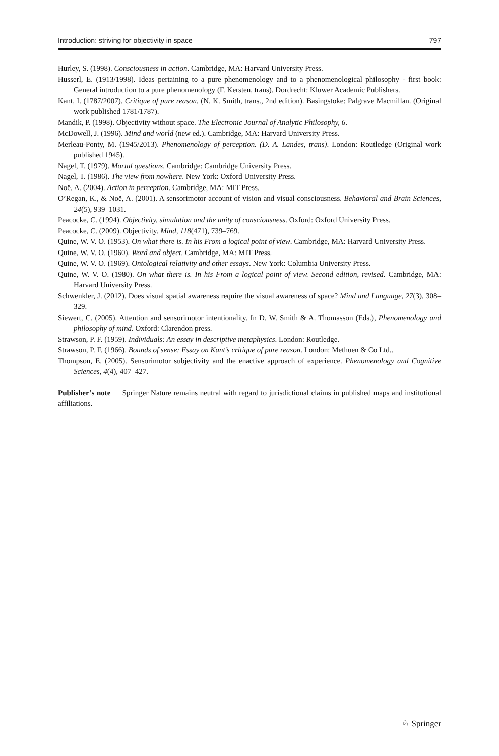Introduction: striving for objectivity in space 797
Hurley, S. (1998). Consciousness in action. Cambridge, MA: Harvard University Press.
Husserl, E. (1913/1998). Ideas pertaining to a pure phenomenology and to a phenomenological philosophy - first book: General introduction to a pure phenomenology (F. Kersten, trans). Dordrecht: Kluwer Academic Publishers.
Kant, I. (1787/2007). Critique of pure reason. (N. K. Smith, trans., 2nd edition). Basingstoke: Palgrave Macmillan. (Original work published 1781/1787).
Mandik, P. (1998). Objectivity without space. The Electronic Journal of Analytic Philosophy, 6.
McDowell, J. (1996). Mind and world (new ed.). Cambridge, MA: Harvard University Press.
Merleau-Ponty, M. (1945/2013). Phenomenology of perception. (D. A. Landes, trans). London: Routledge (Original work published 1945).
Nagel, T. (1979). Mortal questions. Cambridge: Cambridge University Press.
Nagel, T. (1986). The view from nowhere. New York: Oxford University Press.
Noë, A. (2004). Action in perception. Cambridge, MA: MIT Press.
O’Regan, K., & Noë, A. (2001). A sensorimotor account of vision and visual consciousness. Behavioral and Brain Sciences, 24(5), 939–1031.
Peacocke, C. (1994). Objectivity, simulation and the unity of consciousness. Oxford: Oxford University Press.
Peacocke, C. (2009). Objectivity. Mind, 118(471), 739–769.
Quine, W. V. O. (1953). On what there is. In his From a logical point of view. Cambridge, MA: Harvard University Press.
Quine, W. V. O. (1960). Word and object. Cambridge, MA: MIT Press.
Quine, W. V. O. (1969). Ontological relativity and other essays. New York: Columbia University Press.
Quine, W. V. O. (1980). On what there is. In his From a logical point of view. Second edition, revised. Cambridge, MA: Harvard University Press.
Schwenkler, J. (2012). Does visual spatial awareness require the visual awareness of space? Mind and Language, 27(3), 308–329.
Siewert, C. (2005). Attention and sensorimotor intentionality. In D. W. Smith & A. Thomasson (Eds.), Phenomenology and philosophy of mind. Oxford: Clarendon press.
Strawson, P. F. (1959). Individuals: An essay in descriptive metaphysics. London: Routledge.
Strawson, P. F. (1966). Bounds of sense: Essay on Kant’s critique of pure reason. London: Methuen & Co Ltd..
Thompson, E. (2005). Sensorimotor subjectivity and the enactive approach of experience. Phenomenology and Cognitive Sciences, 4(4), 407–427.
Publisher’s note Springer Nature remains neutral with regard to jurisdictional claims in published maps and institutional affiliations.
♘ Springer